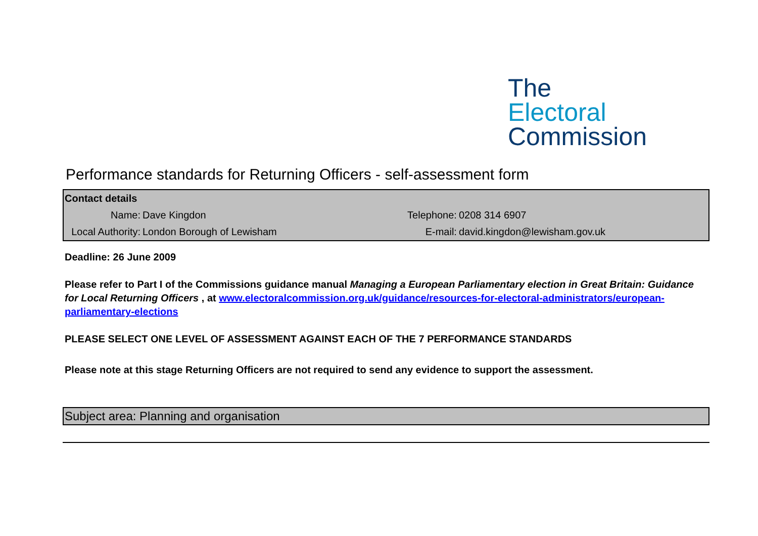The
Electoral
Commission
Performance standards for Returning Officers - self-assessment form
| Contact details | | | |
| Name: | Dave Kingdon | Telephone: | 0208 314 6907 |
| Local Authority: | London Borough of Lewisham | E-mail: | david.kingdon@lewisham.gov.uk |
Deadline: 26 June 2009
Please refer to Part I of the Commissions guidance manual Managing a European Parliamentary election in Great Britain: Guidance for Local Returning Officers , at www.electoralcommission.org.uk/guidance/resources-for-electoral-administrators/european-parliamentary-elections
PLEASE SELECT ONE LEVEL OF ASSESSMENT AGAINST EACH OF THE 7 PERFORMANCE STANDARDS
Please note at this stage Returning Officers are not required to send any evidence to support the assessment.
Subject area: Planning and organisation